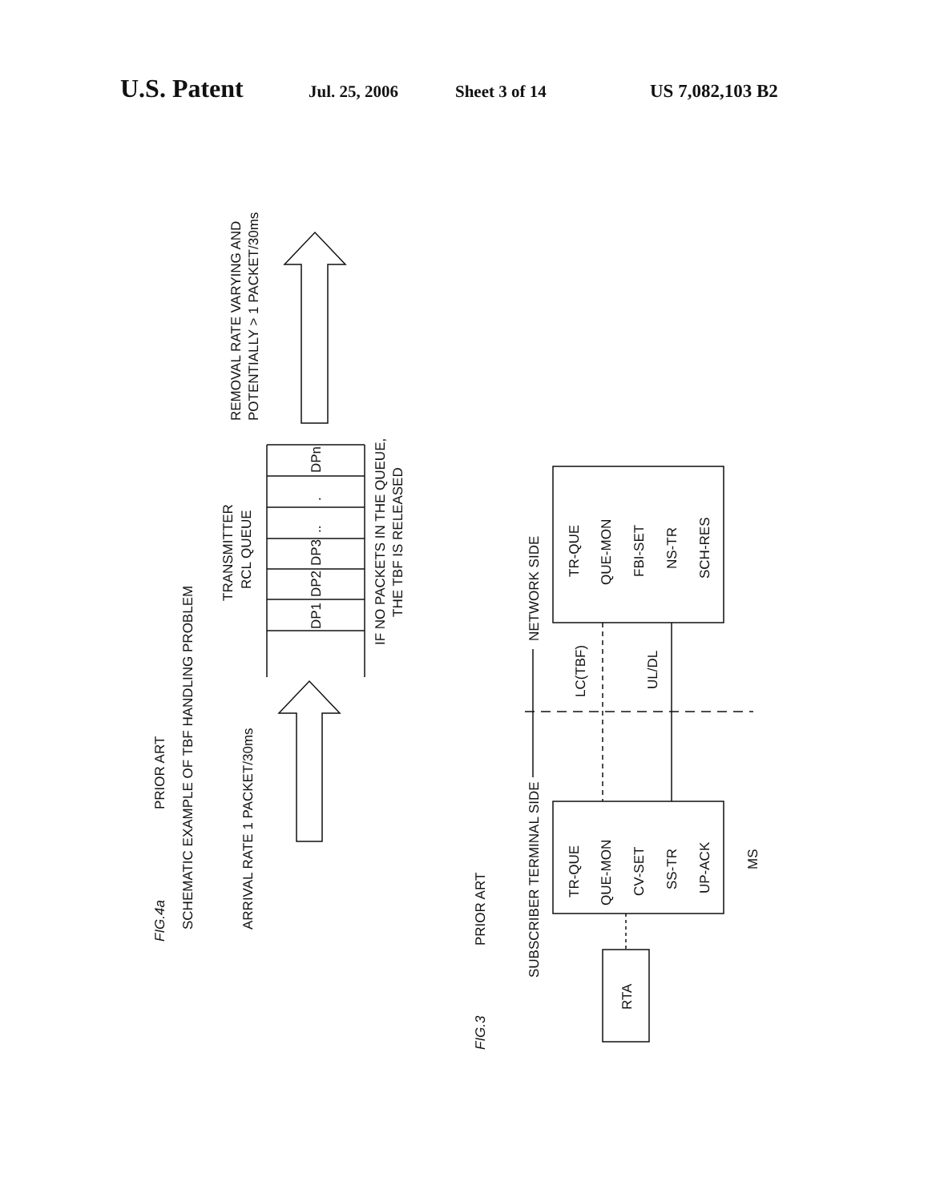U.S. Patent Jul. 25, 2006 Sheet 3 of 14 US 7,082,103 B2
FIG.4a
PRIOR ART
SCHEMATIC EXAMPLE OF TBF HANDLING PROBLEM
ARRIVAL RATE 1 PACKET/30ms
TRANSMITTER
RCL QUEUE
REMOVAL RATE VARYING AND
POTENTIALLY > 1 PACKET/30ms
DP1
DP2
DP3
..
.
DPn
IF NO PACKETS IN THE QUEUE,
THE TBF IS RELEASED
FIG.3
PRIOR ART
SUBSCRIBER TERMINAL SIDE
NETWORK SIDE
LC(TBF)
UL/DL
TR-QUE
QUE-MON
FBI-SET
NS-TR
SCH-RES
TR-QUE
QUE-MON
CV-SET
SS-TR
UP-ACK
MS
RTA